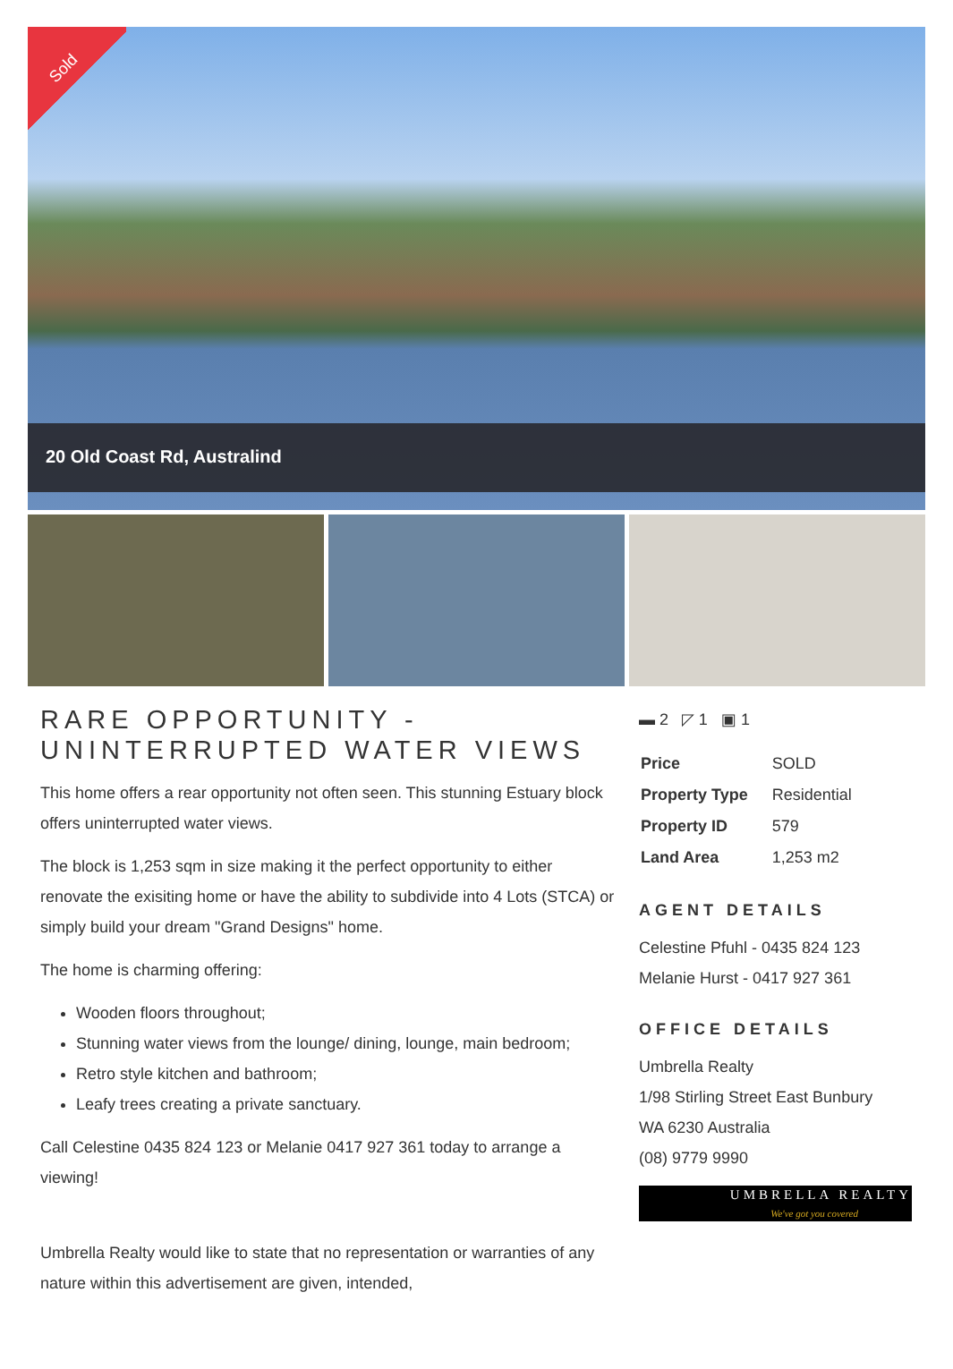Sold
20 Old Coast Rd, Australind
RARE OPPORTUNITY - UNINTERRUPTED WATER VIEWS
This home offers a rear opportunity not often seen. This stunning Estuary block offers uninterrupted water views.
The block is 1,253 sqm in size making it the perfect opportunity to either renovate the exisiting home or have the ability to subdivide into 4 Lots (STCA) or simply build your dream "Grand Designs" home.
The home is charming offering:
Wooden floors throughout;
Stunning water views from the lounge/ dining, lounge, main bedroom;
Retro style kitchen and bathroom;
Leafy trees creating a private sanctuary.
Call Celestine 0435 824 123 or Melanie 0417 927 361 today to arrange a viewing!
Umbrella Realty would like to state that no representation or warranties of any nature within this advertisement are given, intended,
▬ 2 ◸ 1 ▣ 1
| Price | SOLD |
| Property Type | Residential |
| Property ID | 579 |
| Land Area | 1,253 m2 |
AGENT DETAILS
Celestine Pfuhl - 0435 824 123
Melanie Hurst - 0417 927 361
OFFICE DETAILS
Umbrella Realty
1/98 Stirling Street East Bunbury
WA 6230 Australia
(08) 9779 9990
UMBRELLA REALTY
We've got you covered